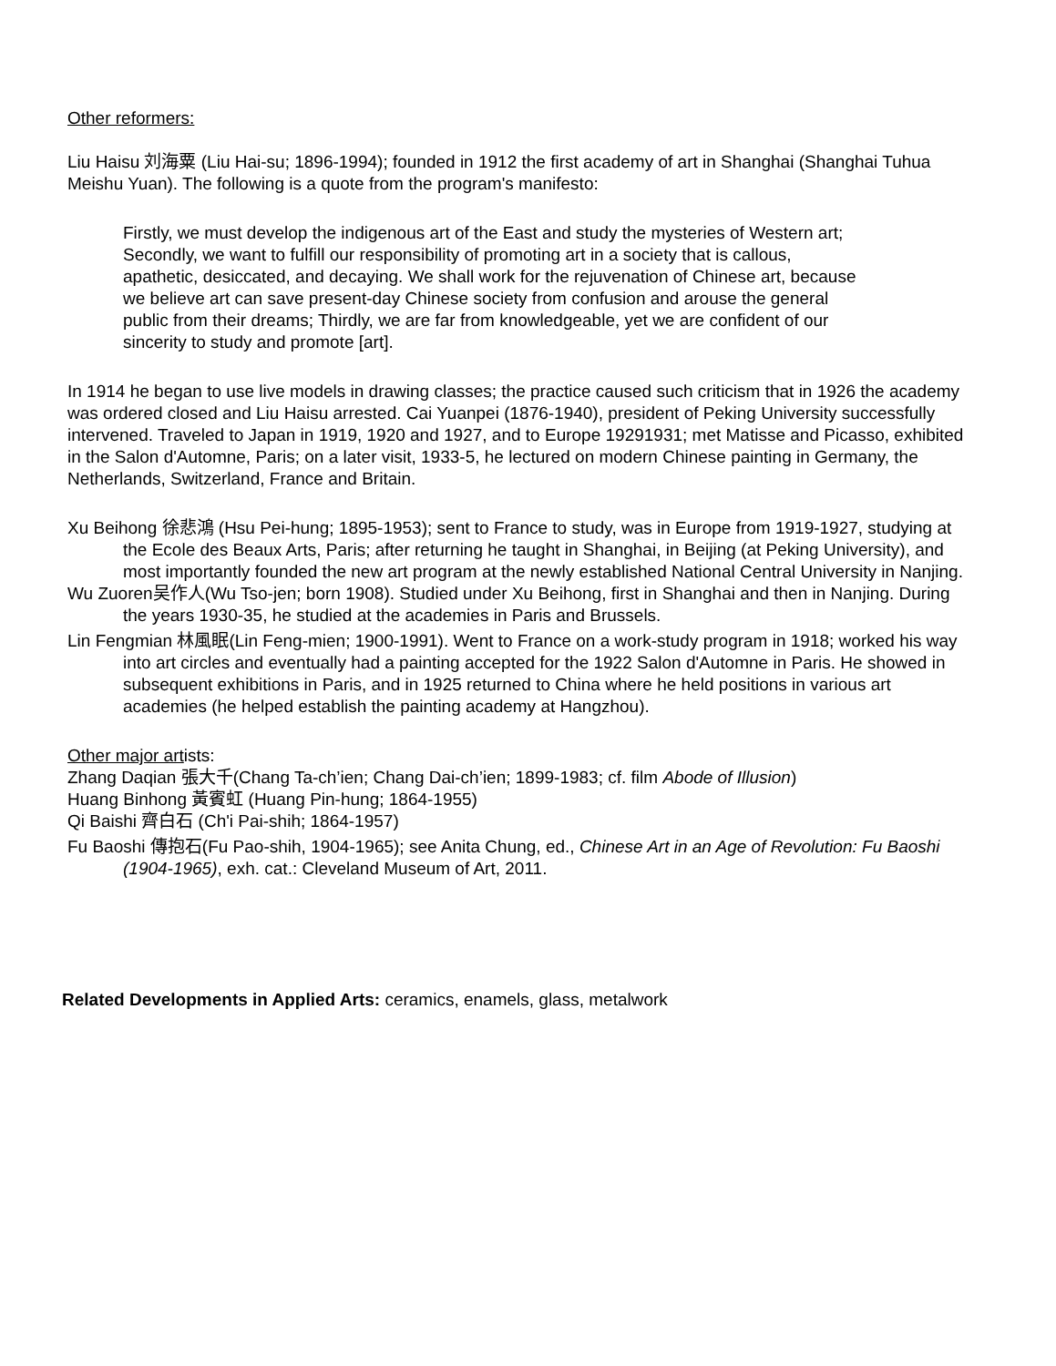Other reformers:
Liu Haisu 刘海粟 (Liu Hai-su; 1896-1994); founded in 1912 the first academy of art in Shanghai (Shanghai Tuhua Meishu Yuan). The following is a quote from the program's manifesto:
Firstly, we must develop the indigenous art of the East and study the mysteries of Western art; Secondly, we want to fulfill our responsibility of promoting art in a society that is callous, apathetic, desiccated, and decaying. We shall work for the rejuvenation of Chinese art, because we believe art can save present-day Chinese society from confusion and arouse the general public from their dreams; Thirdly, we are far from knowledgeable, yet we are confident of our sincerity to study and promote [art].
In 1914 he began to use live models in drawing classes; the practice caused such criticism that in 1926 the academy was ordered closed and Liu Haisu arrested. Cai Yuanpei (1876-1940), president of Peking University successfully intervened. Traveled to Japan in 1919, 1920 and 1927, and to Europe 19291931; met Matisse and Picasso, exhibited in the Salon d'Automne, Paris; on a later visit, 1933-5, he lectured on modern Chinese painting in Germany, the Netherlands, Switzerland, France and Britain.
Xu Beihong 徐悲鴻 (Hsu Pei-hung; 1895-1953); sent to France to study, was in Europe from 1919-1927, studying at the Ecole des Beaux Arts, Paris; after returning he taught in Shanghai, in Beijing (at Peking University), and most importantly founded the new art program at the newly established National Central University in Nanjing.
Wu Zuoren吴作人(Wu Tso-jen; born 1908). Studied under Xu Beihong, first in Shanghai and then in Nanjing. During the years 1930-35, he studied at the academies in Paris and Brussels.
Lin Fengmian 林風眠(Lin Feng-mien; 1900-1991). Went to France on a work-study program in 1918; worked his way into art circles and eventually had a painting accepted for the 1922 Salon d'Automne in Paris. He showed in subsequent exhibitions in Paris, and in 1925 returned to China where he held positions in various art academies (he helped establish the painting academy at Hangzhou).
Other major artists:
Zhang Daqian 張大千(Chang Ta-ch’ien; Chang Dai-ch’ien; 1899-1983; cf. film Abode of Illusion)
Huang Binhong 黃賓虹 (Huang Pin-hung; 1864-1955)
Qi Baishi 齊白石 (Ch'i Pai-shih; 1864-1957)
Fu Baoshi 傳抱石(Fu Pao-shih, 1904-1965); see Anita Chung, ed., Chinese Art in an Age of Revolution: Fu Baoshi (1904-1965), exh. cat.: Cleveland Museum of Art, 2011.
Related Developments in Applied Arts: ceramics, enamels, glass, metalwork